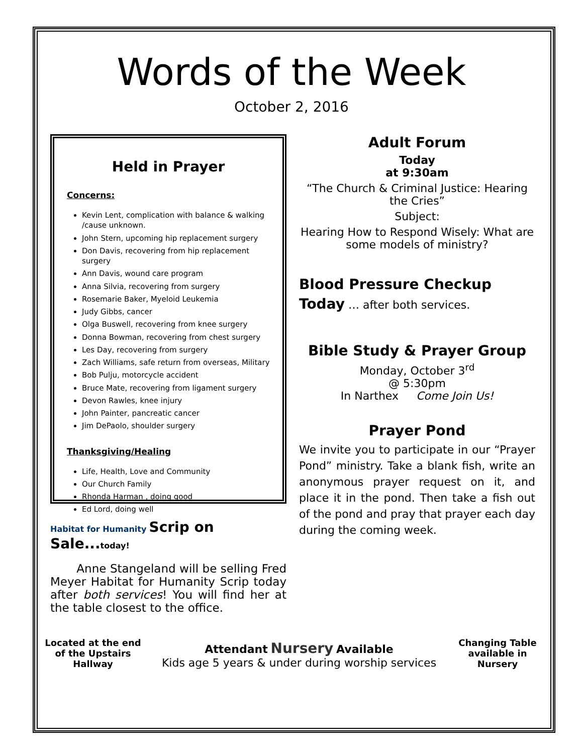Words of the Week
October 2, 2016
Held in Prayer
Concerns:
Kevin Lent, complication with balance & walking /cause unknown.
John Stern, upcoming hip replacement surgery
Don Davis, recovering from hip replacement surgery
Ann Davis, wound care program
Anna Silvia, recovering from surgery
Rosemarie Baker, Myeloid Leukemia
Judy Gibbs, cancer
Olga Buswell, recovering from knee surgery
Donna Bowman, recovering from chest surgery
Les Day, recovering from surgery
Zach Williams, safe return from overseas, Military
Bob Pulju, motorcycle accident
Bruce Mate, recovering from ligament surgery
Devon Rawles, knee injury
John Painter, pancreatic cancer
Jim DePaolo, shoulder surgery
Thanksgiving/Healing
Life, Health, Love and Community
Our Church Family
Rhonda Harman , doing good
Ed Lord, doing well
Habitat for Humanity Scrip on Sale... today!
Anne Stangeland will be selling Fred Meyer Habitat for Humanity Scrip today after both services! You will find her at the table closest to the office.
Adult Forum
Today
at 9:30am
“The Church & Criminal Justice: Hearing the Cries”
Subject:
Hearing How to Respond Wisely: What are some models of ministry?
Blood Pressure Checkup
Today … after both services.
Bible Study & Prayer Group
Monday, October 3<sup>rd</sup>
@ 5:30pm
In Narthex Come Join Us!
Prayer Pond
We invite you to participate in our “Prayer Pond” ministry. Take a blank fish, write an anonymous prayer request on it, and place it in the pond. Then take a fish out of the pond and pray that prayer each day during the coming week.
Located at the end of the Upstairs Hallway
Attendant Nursery Available
Kids age 5 years & under during worship services
Changing Table available in Nursery